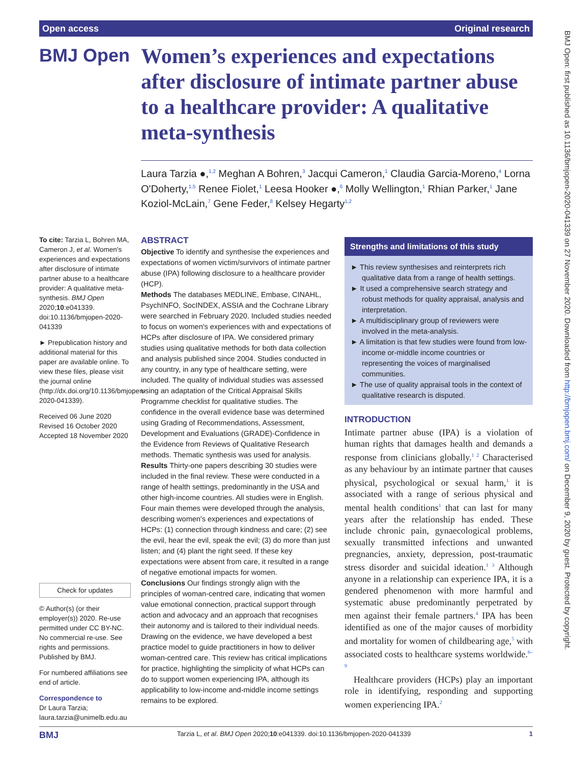Open access Original research
BMJ Open: first published as 10.1136/bmjopen-2020-041339 on 27 November 2020. Downloaded from http://bmjopen.bmj.com/ on December 9, 2020 by guest. Protected by copyright.
BMJ Open
Women’s experiences and expectations after disclosure of intimate partner abuse to a healthcare provider: A qualitative meta-synthesis
Laura Tarzia ●,<sup>1,2</sup> Meghan A Bohren,<sup>3</sup> Jacqui Cameron,<sup>1</sup> Claudia Garcia-Moreno,<sup>4</sup> Lorna O'Doherty,<sup>1,5</sup> Renee Fiolet,<sup>1</sup> Leesa Hooker ●,<sup>6</sup> Molly Wellington,<sup>1</sup> Rhian Parker,<sup>1</sup> Jane Koziol-McLain,<sup>7</sup> Gene Feder,<sup>8</sup> Kelsey Hegarty<sup>1,2</sup>
To cite: Tarzia L, Bohren MA, Cameron J, et al. Women's experiences and expectations after disclosure of intimate partner abuse to a healthcare provider: A qualitative meta-synthesis. BMJ Open 2020;10:e041339. doi:10.1136/bmjopen-2020-041339
► Prepublication history and additional material for this paper are available online. To view these files, please visit the journal online (http://dx.doi.org/10.1136/bmjopen-2020-041339).
Received 06 June 2020
Revised 16 October 2020
Accepted 18 November 2020
Check for updates
© Author(s) (or their employer(s)) 2020. Re-use permitted under CC BY-NC. No commercial re-use. See rights and permissions. Published by BMJ.
For numbered affiliations see end of article.
Correspondence to
Dr Laura Tarzia;
laura.tarzia@unimelb.edu.au
ABSTRACT
Objective To identify and synthesise the experiences and expectations of women victim/survivors of intimate partner abuse (IPA) following disclosure to a healthcare provider (HCP).
Methods The databases MEDLINE, Embase, CINAHL, PsychINFO, SocINDEX, ASSIA and the Cochrane Library were searched in February 2020. Included studies needed to focus on women's experiences with and expectations of HCPs after disclosure of IPA. We considered primary studies using qualitative methods for both data collection and analysis published since 2004. Studies conducted in any country, in any type of healthcare setting, were included. The quality of individual studies was assessed using an adaptation of the Critical Appraisal Skills Programme checklist for qualitative studies. The confidence in the overall evidence base was determined using Grading of Recommendations, Assessment, Development and Evaluations (GRADE)-Confidence in the Evidence from Reviews of Qualitative Research methods. Thematic synthesis was used for analysis.
Results Thirty-one papers describing 30 studies were included in the final review. These were conducted in a range of health settings, predominantly in the USA and other high-income countries. All studies were in English. Four main themes were developed through the analysis, describing women's experiences and expectations of HCPs: (1) connection through kindness and care; (2) see the evil, hear the evil, speak the evil; (3) do more than just listen; and (4) plant the right seed. If these key expectations were absent from care, it resulted in a range of negative emotional impacts for women.
Conclusions Our findings strongly align with the principles of woman-centred care, indicating that women value emotional connection, practical support through action and advocacy and an approach that recognises their autonomy and is tailored to their individual needs. Drawing on the evidence, we have developed a best practice model to guide practitioners in how to deliver woman-centred care. This review has critical implications for practice, highlighting the simplicity of what HCPs can do to support women experiencing IPA, although its applicability to low-income and-middle income settings remains to be explored.
Strengths and limitations of this study
► This review synthesises and reinterprets rich qualitative data from a range of health settings.
► It used a comprehensive search strategy and robust methods for quality appraisal, analysis and interpretation.
► A multidisciplinary group of reviewers were involved in the meta-analysis.
► A limitation is that few studies were found from low-income or-middle income countries or representing the voices of marginalised communities.
► The use of quality appraisal tools in the context of qualitative research is disputed.
INTRODUCTION
Intimate partner abuse (IPA) is a violation of human rights that damages health and demands a response from clinicians globally.<sup>1 2</sup> Characterised as any behaviour by an intimate partner that causes physical, psychological or sexual harm,<sup>1</sup> it is associated with a range of serious physical and mental health conditions<sup>1</sup> that can last for many years after the relationship has ended. These include chronic pain, gynaecological problems, sexually transmitted infections and unwanted pregnancies, anxiety, depression, post-traumatic stress disorder and suicidal ideation.<sup>1 3</sup> Although anyone in a relationship can experience IPA, it is a gendered phenomenon with more harmful and systematic abuse predominantly perpetrated by men against their female partners.<sup>4</sup> IPA has been identified as one of the major causes of morbidity and mortality for women of childbearing age,<sup>5</sup> with associated costs to healthcare systems worldwide.<sup>6–9</sup>
Healthcare providers (HCPs) play an important role in identifying, responding and supporting women experiencing IPA.<sup>2</sup>
BMJ Tarzia L, et al. BMJ Open 2020;10:e041339. doi:10.1136/bmjopen-2020-041339 1